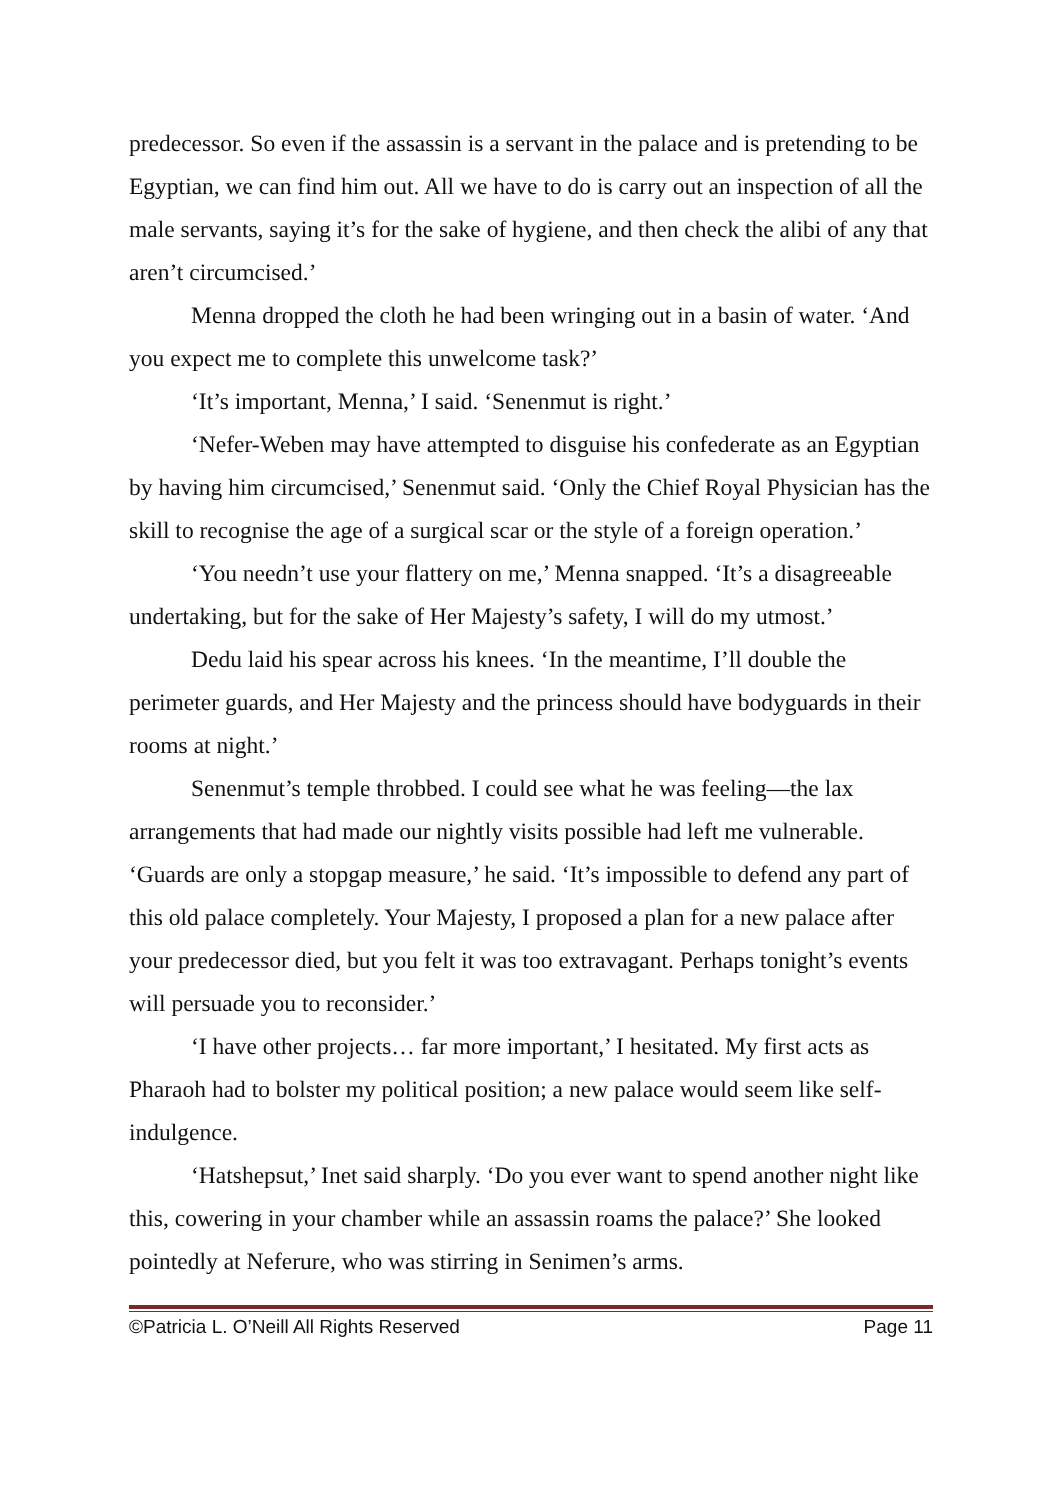predecessor. So even if the assassin is a servant in the palace and is pretending to be Egyptian, we can find him out. All we have to do is carry out an inspection of all the male servants, saying it’s for the sake of hygiene, and then check the alibi of any that aren’t circumcised.’
Menna dropped the cloth he had been wringing out in a basin of water. ‘And you expect me to complete this unwelcome task?’
‘It’s important, Menna,’ I said. ‘Senenmut is right.’
‘Nefer-Weben may have attempted to disguise his confederate as an Egyptian by having him circumcised,’ Senenmut said. ‘Only the Chief Royal Physician has the skill to recognise the age of a surgical scar or the style of a foreign operation.’
‘You needn’t use your flattery on me,’ Menna snapped. ‘It’s a disagreeable undertaking, but for the sake of Her Majesty’s safety, I will do my utmost.’
Dedu laid his spear across his knees. ‘In the meantime, I’ll double the perimeter guards, and Her Majesty and the princess should have bodyguards in their rooms at night.’
Senenmut’s temple throbbed. I could see what he was feeling—the lax arrangements that had made our nightly visits possible had left me vulnerable. ‘Guards are only a stopgap measure,’ he said. ‘It’s impossible to defend any part of this old palace completely. Your Majesty, I proposed a plan for a new palace after your predecessor died, but you felt it was too extravagant. Perhaps tonight’s events will persuade you to reconsider.’
‘I have other projects… far more important,’ I hesitated. My first acts as Pharaoh had to bolster my political position; a new palace would seem like self-indulgence.
‘Hatshepsut,’ Inet said sharply. ‘Do you ever want to spend another night like this, cowering in your chamber while an assassin roams the palace?’ She looked pointedly at Neferure, who was stirring in Senimen’s arms.
©Patricia L. O’Neill All Rights Reserved Page 11